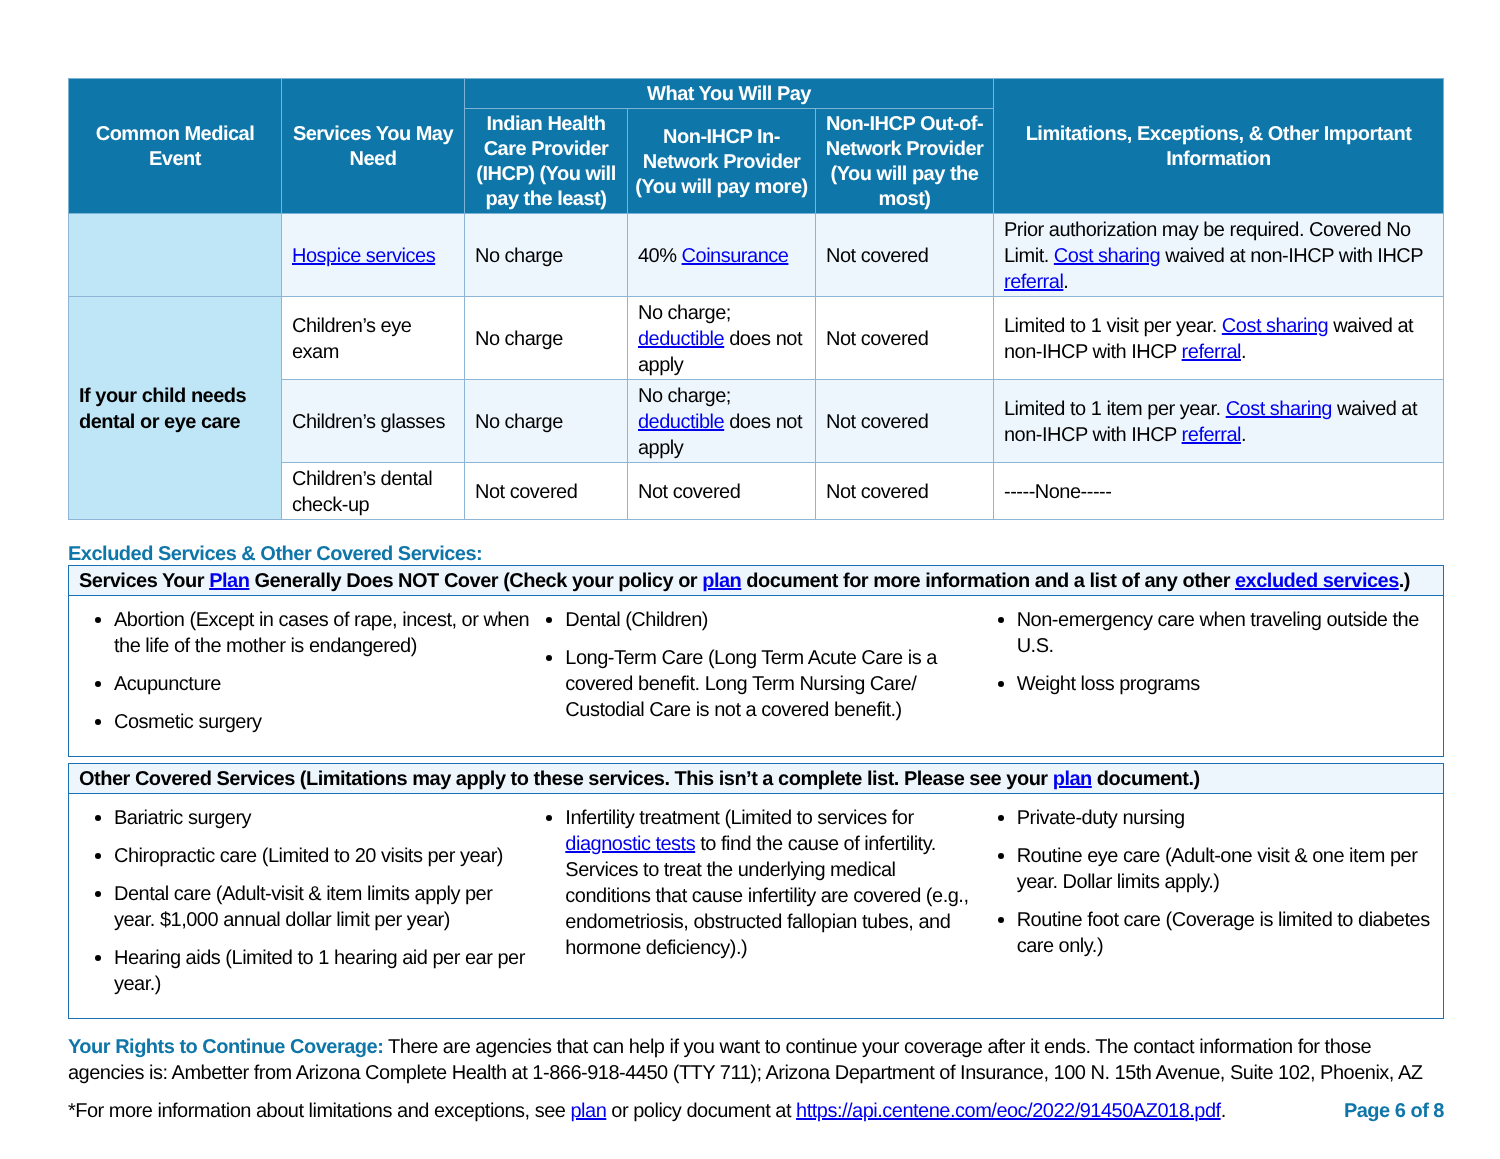| Common Medical Event | Services You May Need | What You Will Pay | | | Limitations, Exceptions, & Other Important Information |
| --- | --- | --- | --- | --- | --- |
| | | Indian Health Care Provider (IHCP) (You will pay the least) | Non-IHCP In-Network Provider (You will pay more) | Non-IHCP Out-of-Network Provider (You will pay the most) | |
| | Hospice services | No charge | 40% Coinsurance | Not covered | Prior authorization may be required. Covered No Limit. Cost sharing waived at non-IHCP with IHCP referral . |
| If your child needs dental or eye care | Children’s eye exam | No charge | No charge; deductible does not apply | Not covered | Limited to 1 visit per year. Cost sharing waived at non-IHCP with IHCP referral . |
| | Children’s glasses | No charge | No charge; deductible does not apply | Not covered | Limited to 1 item per year. Cost sharing waived at non-IHCP with IHCP referral . |
| | Children’s dental check-up | Not covered | Not covered | Not covered | -----None----- |
Excluded Services & Other Covered Services:
Services Your Plan Generally Does NOT Cover (Check your policy or plan document for more information and a list of any other excluded services.)
Abortion (Except in cases of rape, incest, or when the life of the mother is endangered)
Acupuncture
Cosmetic surgery
Dental (Children)
Long-Term Care (Long Term Acute Care is a covered benefit. Long Term Nursing Care/ Custodial Care is not a covered benefit.)
Non-emergency care when traveling outside the U.S.
Weight loss programs
Other Covered Services (Limitations may apply to these services. This isn’t a complete list. Please see your plan document.)
Bariatric surgery
Chiropractic care (Limited to 20 visits per year)
Dental care (Adult-visit & item limits apply per year. $1,000 annual dollar limit per year)
Hearing aids (Limited to 1 hearing aid per ear per year.)
Infertility treatment (Limited to services for diagnostic tests to find the cause of infertility. Services to treat the underlying medical conditions that cause infertility are covered (e.g., endometriosis, obstructed fallopian tubes, and hormone deficiency).)
Private-duty nursing
Routine eye care (Adult-one visit & one item per year. Dollar limits apply.)
Routine foot care (Coverage is limited to diabetes care only.)
Your Rights to Continue Coverage: There are agencies that can help if you want to continue your coverage after it ends. The contact information for those agencies is: Ambetter from Arizona Complete Health at 1-866-918-4450 (TTY 711); Arizona Department of Insurance, 100 N. 15th Avenue, Suite 102, Phoenix, AZ
*For more information about limitations and exceptions, see plan or policy document at https://api.centene.com/eoc/2022/91450AZ018.pdf. Page 6 of 8